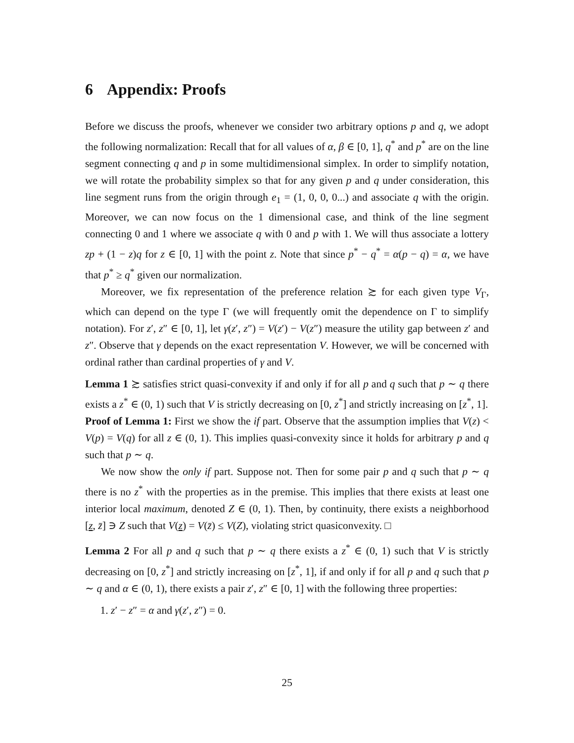6 Appendix: Proofs
Before we discuss the proofs, whenever we consider two arbitrary options p and q, we adopt the following normalization: Recall that for all values of α, β ∈ [0, 1], q<sup>*</sup> and p<sup>*</sup> are on the line segment connecting q and p in some multidimensional simplex. In order to simplify notation, we will rotate the probability simplex so that for any given p and q under consideration, this line segment runs from the origin through e<sub>1</sub> = (1, 0, 0, 0...) and associate q with the origin. Moreover, we can now focus on the 1 dimensional case, and think of the line segment connecting 0 and 1 where we associate q with 0 and p with 1. We will thus associate a lottery zp + (1 − z)q for z ∈ [0, 1] with the point z. Note that since p<sup>*</sup> − q<sup>*</sup> = α(p − q) = α, we have that p<sup>*</sup> ≥ q<sup>*</sup> given our normalization.
Moreover, we fix representation of the preference relation ≿ for each given type V<sub>Γ</sub>, which can depend on the type Γ (we will frequently omit the dependence on Γ to simplify notation). For z′, z″ ∈ [0, 1], let γ(z′, z″) = V(z′) − V(z″) measure the utility gap between z′ and z″. Observe that γ depends on the exact representation V. However, we will be concerned with ordinal rather than cardinal properties of γ and V.
Lemma 1 ≿ satisfies strict quasi-convexity if and only if for all p and q such that p ∼ q there exists a z<sup>*</sup> ∈ (0, 1) such that V is strictly decreasing on [0, z<sup>*</sup>] and strictly increasing on [z<sup>*</sup>, 1].
Proof of Lemma 1: First we show the if part. Observe that the assumption implies that V(z) < V(p) = V(q) for all z ∈ (0, 1). This implies quasi-convexity since it holds for arbitrary p and q such that p ∼ q.
We now show the only if part. Suppose not. Then for some pair p and q such that p ∼ q there is no z<sup>*</sup> with the properties as in the premise. This implies that there exists at least one interior local maximum, denoted Z ∈ (0, 1). Then, by continuity, there exists a neighborhood [z, z̄] ∋ Z such that V(z) = V(z̄) ≤ V(Z), violating strict quasiconvexity. □
Lemma 2 For all p and q such that p ∼ q there exists a z<sup>*</sup> ∈ (0, 1) such that V is strictly decreasing on [0, z<sup>*</sup>] and strictly increasing on [z<sup>*</sup>, 1], if and only if for all p and q such that p ∼ q and α ∈ (0, 1), there exists a pair z′, z″ ∈ [0, 1] with the following three properties:
1. z′ − z″ = α and γ(z′, z″) = 0.
25